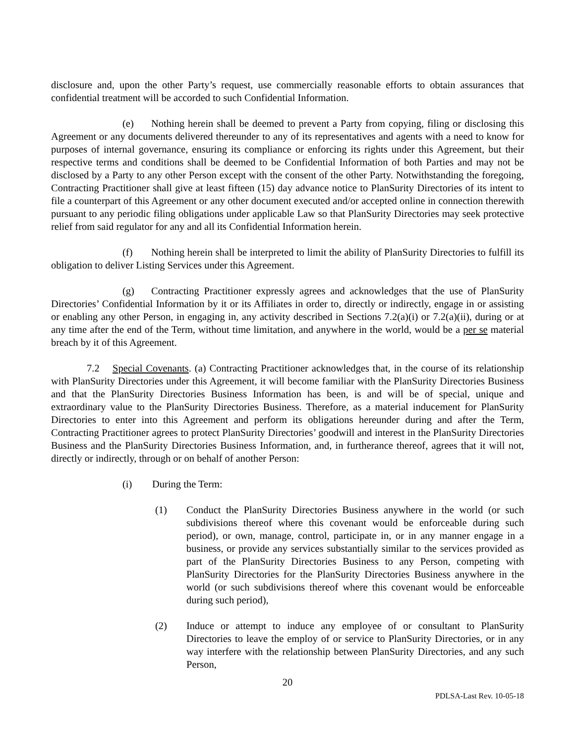disclosure and, upon the other Party’s request, use commercially reasonable efforts to obtain assurances that confidential treatment will be accorded to such Confidential Information.
(e) Nothing herein shall be deemed to prevent a Party from copying, filing or disclosing this Agreement or any documents delivered thereunder to any of its representatives and agents with a need to know for purposes of internal governance, ensuring its compliance or enforcing its rights under this Agreement, but their respective terms and conditions shall be deemed to be Confidential Information of both Parties and may not be disclosed by a Party to any other Person except with the consent of the other Party. Notwithstanding the foregoing, Contracting Practitioner shall give at least fifteen (15) day advance notice to PlanSurity Directories of its intent to file a counterpart of this Agreement or any other document executed and/or accepted online in connection therewith pursuant to any periodic filing obligations under applicable Law so that PlanSurity Directories may seek protective relief from said regulator for any and all its Confidential Information herein.
(f) Nothing herein shall be interpreted to limit the ability of PlanSurity Directories to fulfill its obligation to deliver Listing Services under this Agreement.
(g) Contracting Practitioner expressly agrees and acknowledges that the use of PlanSurity Directories’ Confidential Information by it or its Affiliates in order to, directly or indirectly, engage in or assisting or enabling any other Person, in engaging in, any activity described in Sections 7.2(a)(i) or 7.2(a)(ii), during or at any time after the end of the Term, without time limitation, and anywhere in the world, would be a per se material breach by it of this Agreement.
7.2 Special Covenants. (a) Contracting Practitioner acknowledges that, in the course of its relationship with PlanSurity Directories under this Agreement, it will become familiar with the PlanSurity Directories Business and that the PlanSurity Directories Business Information has been, is and will be of special, unique and extraordinary value to the PlanSurity Directories Business. Therefore, as a material inducement for PlanSurity Directories to enter into this Agreement and perform its obligations hereunder during and after the Term, Contracting Practitioner agrees to protect PlanSurity Directories’ goodwill and interest in the PlanSurity Directories Business and the PlanSurity Directories Business Information, and, in furtherance thereof, agrees that it will not, directly or indirectly, through or on behalf of another Person:
(i) During the Term:
(1) Conduct the PlanSurity Directories Business anywhere in the world (or such subdivisions thereof where this covenant would be enforceable during such period), or own, manage, control, participate in, or in any manner engage in a business, or provide any services substantially similar to the services provided as part of the PlanSurity Directories Business to any Person, competing with PlanSurity Directories for the PlanSurity Directories Business anywhere in the world (or such subdivisions thereof where this covenant would be enforceable during such period),
(2) Induce or attempt to induce any employee of or consultant to PlanSurity Directories to leave the employ of or service to PlanSurity Directories, or in any way interfere with the relationship between PlanSurity Directories, and any such Person,
20
PDLSA-Last Rev. 10-05-18